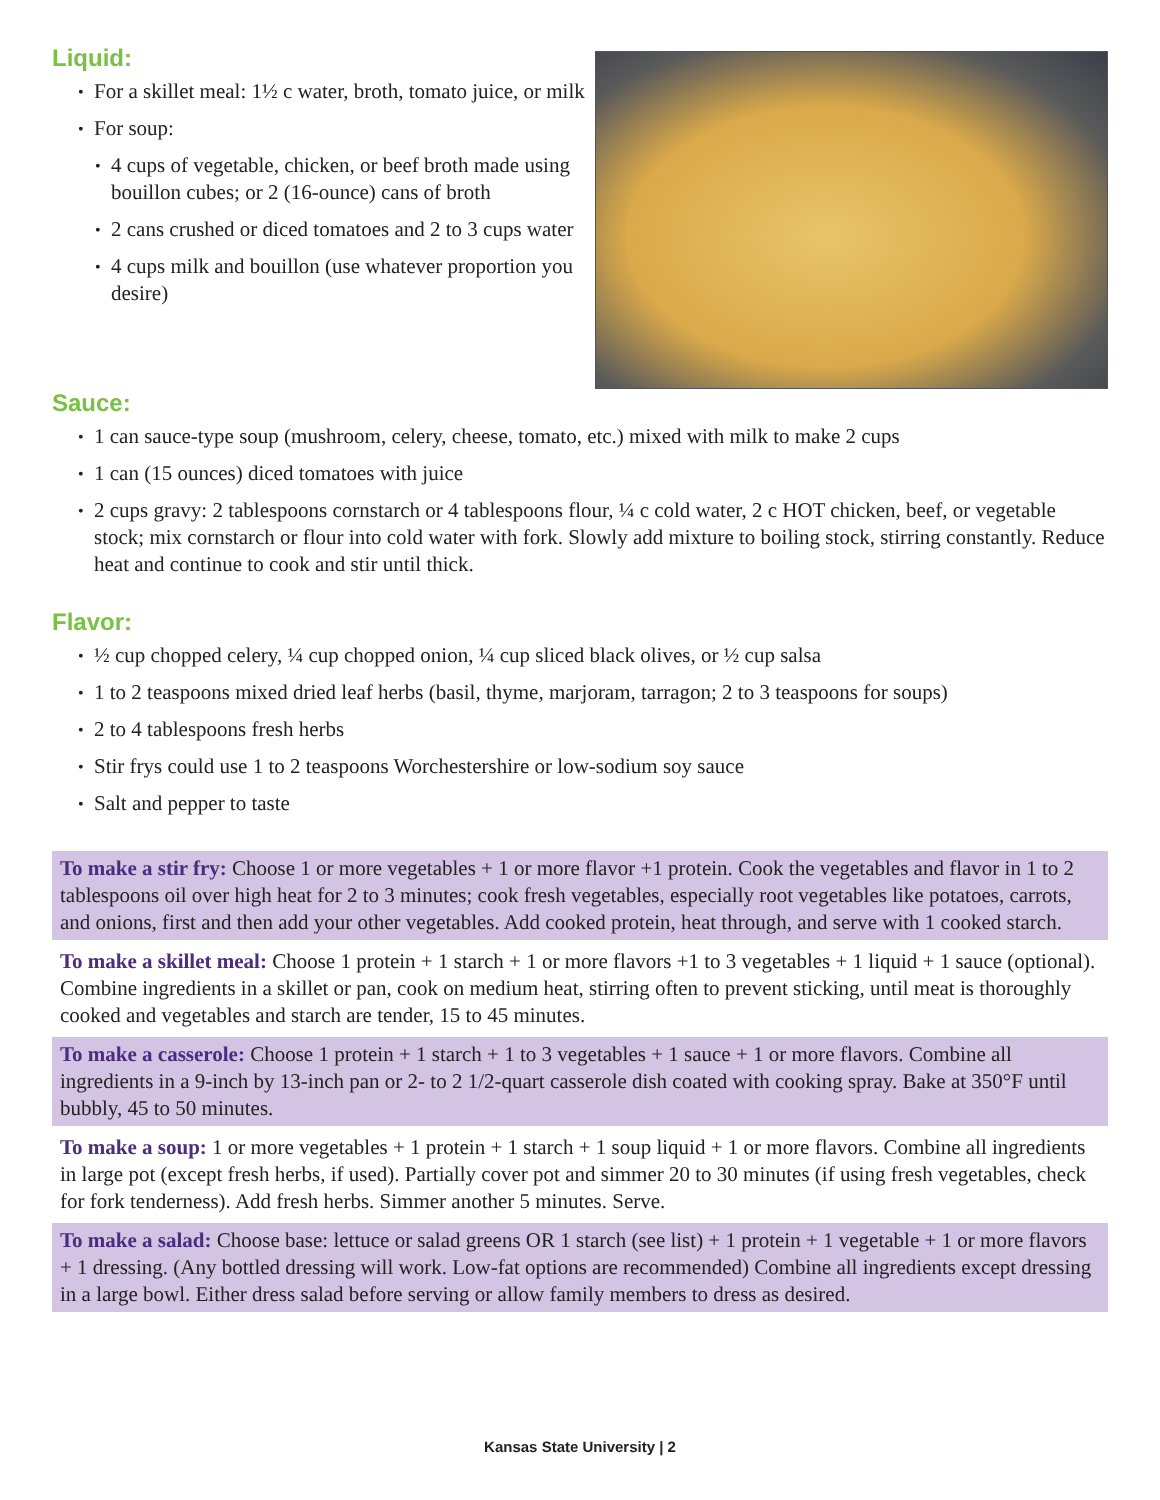Liquid:
For a skillet meal: 1½ c water, broth, tomato juice, or milk
For soup:
4 cups of vegetable, chicken, or beef broth made using bouillon cubes; or 2 (16-ounce) cans of broth
2 cans crushed or diced tomatoes and 2 to 3 cups water
4 cups milk and bouillon (use whatever proportion you desire)
Sauce:
1 can sauce-type soup (mushroom, celery, cheese, tomato, etc.) mixed with milk to make 2 cups
1 can (15 ounces) diced tomatoes with juice
2 cups gravy: 2 tablespoons cornstarch or 4 tablespoons flour, ¼ c cold water, 2 c HOT chicken, beef, or vegetable stock; mix cornstarch or flour into cold water with fork. Slowly add mixture to boiling stock, stirring constantly. Reduce heat and continue to cook and stir until thick.
Flavor:
½ cup chopped celery, ¼ cup chopped onion, ¼ cup sliced black olives, or ½ cup salsa
1 to 2 teaspoons mixed dried leaf herbs (basil, thyme, marjoram, tarragon; 2 to 3 teaspoons for soups)
2 to 4 tablespoons fresh herbs
Stir frys could use 1 to 2 teaspoons Worchestershire or low-sodium soy sauce
Salt and pepper to taste
To make a stir fry: Choose 1 or more vegetables + 1 or more flavor +1 protein. Cook the vegetables and flavor in 1 to 2 tablespoons oil over high heat for 2 to 3 minutes; cook fresh vegetables, especially root vegetables like potatoes, carrots, and onions, first and then add your other vegetables. Add cooked protein, heat through, and serve with 1 cooked starch.
To make a skillet meal: Choose 1 protein + 1 starch + 1 or more flavors +1 to 3 vegetables + 1 liquid + 1 sauce (optional). Combine ingredients in a skillet or pan, cook on medium heat, stirring often to prevent sticking, until meat is thoroughly cooked and vegetables and starch are tender, 15 to 45 minutes.
To make a casserole: Choose 1 protein + 1 starch + 1 to 3 vegetables + 1 sauce + 1 or more flavors. Combine all ingredients in a 9-inch by 13-inch pan or 2- to 2 1/2-quart casserole dish coated with cooking spray. Bake at 350°F until bubbly, 45 to 50 minutes.
To make a soup: 1 or more vegetables + 1 protein + 1 starch + 1 soup liquid + 1 or more flavors. Combine all ingredients in large pot (except fresh herbs, if used). Partially cover pot and simmer 20 to 30 minutes (if using fresh vegetables, check for fork tenderness). Add fresh herbs. Simmer another 5 minutes. Serve.
To make a salad: Choose base: lettuce or salad greens OR 1 starch (see list) + 1 protein + 1 vegetable + 1 or more flavors + 1 dressing. (Any bottled dressing will work. Low-fat options are recommended) Combine all ingredients except dressing in a large bowl. Either dress salad before serving or allow family members to dress as desired.
Kansas State University | 2